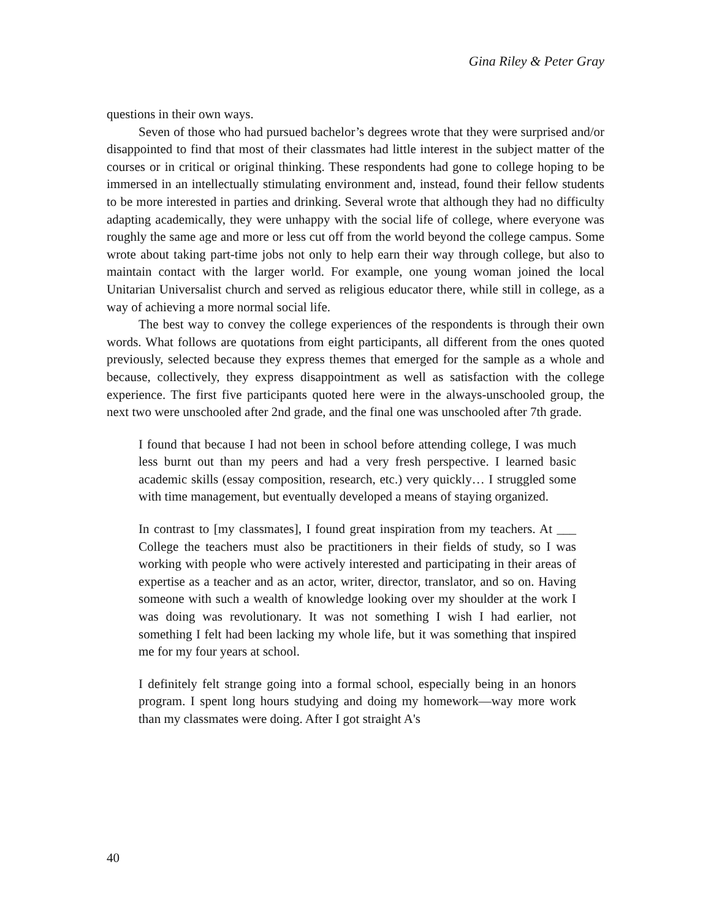Gina Riley & Peter Gray
questions in their own ways.
Seven of those who had pursued bachelor’s degrees wrote that they were surprised and/or disappointed to find that most of their classmates had little interest in the subject matter of the courses or in critical or original thinking. These respondents had gone to college hoping to be immersed in an intellectually stimulating environment and, instead, found their fellow students to be more interested in parties and drinking. Several wrote that although they had no difficulty adapting academically, they were unhappy with the social life of college, where everyone was roughly the same age and more or less cut off from the world beyond the college campus. Some wrote about taking part-time jobs not only to help earn their way through college, but also to maintain contact with the larger world. For example, one young woman joined the local Unitarian Universalist church and served as religious educator there, while still in college, as a way of achieving a more normal social life.
The best way to convey the college experiences of the respondents is through their own words. What follows are quotations from eight participants, all different from the ones quoted previously, selected because they express themes that emerged for the sample as a whole and because, collectively, they express disappointment as well as satisfaction with the college experience. The first five participants quoted here were in the always-unschooled group, the next two were unschooled after 2nd grade, and the final one was unschooled after 7th grade.
I found that because I had not been in school before attending college, I was much less burnt out than my peers and had a very fresh perspective. I learned basic academic skills (essay composition, research, etc.) very quickly… I struggled some with time management, but eventually developed a means of staying organized.
In contrast to [my classmates], I found great inspiration from my teachers. At ___ College the teachers must also be practitioners in their fields of study, so I was working with people who were actively interested and participating in their areas of expertise as a teacher and as an actor, writer, director, translator, and so on. Having someone with such a wealth of knowledge looking over my shoulder at the work I was doing was revolutionary. It was not something I wish I had earlier, not something I felt had been lacking my whole life, but it was something that inspired me for my four years at school.
I definitely felt strange going into a formal school, especially being in an honors program. I spent long hours studying and doing my homework—way more work than my classmates were doing. After I got straight A's
40